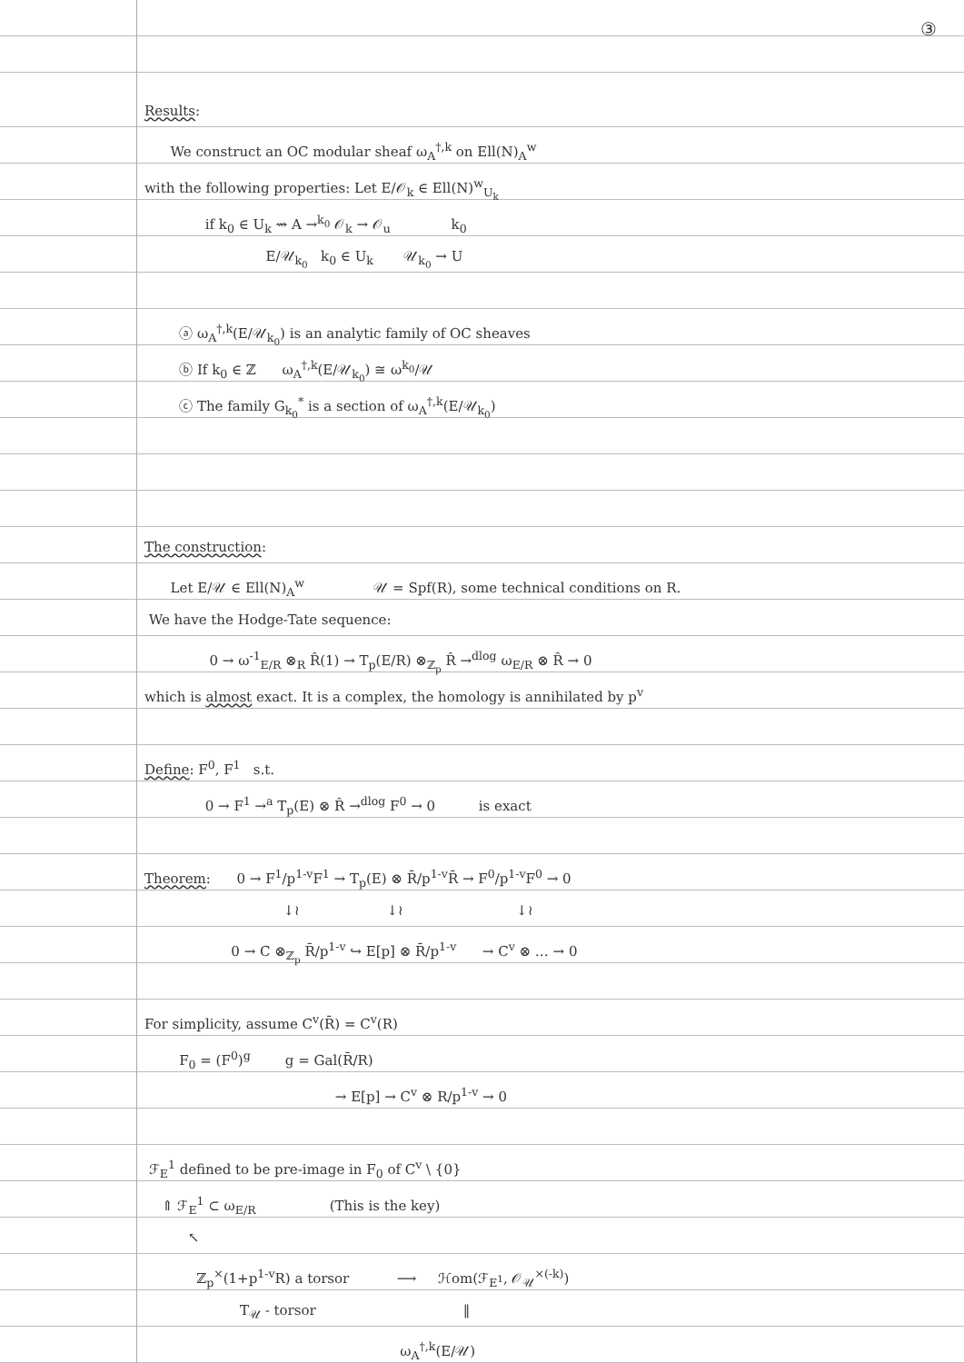③
Results:
We construct an OC modular sheaf ω<sub>A</sub><sup>†,k</sup> on Ell(N)<sub>A</sub><sup>w</sup>
with the following properties: Let E/𝒪<sub>k</sub> ∈ Ell(N)<sup>w</sup><sub>U<sub>k</sub></sub>
if k<sub>0</sub> ∈ U<sub>k</sub> ⇝ A →<sup>k<sub>0</sub></sup> 𝒪<sub>k</sub> → 𝒪<sub>u</sub> k<sub>0</sub>
E/𝒰<sub>k<sub>0</sub></sub> k<sub>0</sub> ∈ U<sub>k</sub> 𝒰<sub>k<sub>0</sub></sub> → U
ⓐ ω<sub>A</sub><sup>†,k</sup>(E/𝒰<sub>k<sub>0</sub></sub>) is an analytic family of OC sheaves
ⓑ If k<sub>0</sub> ∈ ℤ ω<sub>A</sub><sup>†,k</sup>(E/𝒰<sub>k<sub>0</sub></sub>) ≅ ω<sup>k<sub>0</sub></sup>/𝒰
ⓒ The family G<sub>k<sub>0</sub></sub><sup>*</sup> is a section of ω<sub>A</sub><sup>†,k</sup>(E/𝒰<sub>k<sub>0</sub></sub>)
The construction:
Let E/𝒰 ∈ Ell(N)<sub>A</sub><sup>w</sup> 𝒰 = Spf(R), some technical conditions on R.
We have the Hodge-Tate sequence:
0 → ω<sup>-1</sup><sub>E/R</sub> ⊗<sub>R</sub> R̂(1) → T<sub>p</sub>(E/R) ⊗<sub>ℤ<sub>p</sub></sub> R̂ →<sup>dlog</sup> ω<sub>E/R</sub> ⊗ R̂ → 0
which is almost exact. It is a complex, the homology is annihilated by p<sup>v</sup>
Define: F<sup>0</sup>, F<sup>1</sup> s.t.
0 → F<sup>1</sup> →<sup>a</sup> T<sub>p</sub>(E) ⊗ R̂ →<sup>dlog</sup> F<sup>0</sup> → 0 is exact
Theorem: 0 → F<sup>1</sup>/p<sup>1-v</sup>F<sup>1</sup> → T<sub>p</sub>(E) ⊗ R̄/p<sup>1-v</sup>R̄ → F<sup>0</sup>/p<sup>1-v</sup>F<sup>0</sup> → 0
↓≀ ↓≀ ↓≀
0 → C ⊗<sub>ℤ<sub>p</sub></sub> R̄/p<sup>1-v</sup> ↪ E[p] ⊗ R̄/p<sup>1-v</sup> → C<sup>v</sup> ⊗ … → 0
For simplicity, assume C<sup>v</sup>(R̄) = C<sup>v</sup>(R)
F<sub>0</sub> = (F<sup>0</sup>)<sup>g</sup> g = Gal(R̄/R)
→ E[p] → C<sup>v</sup> ⊗ R/p<sup>1-v</sup> → 0
ℱ<sub>E</sub><sup>1</sup> defined to be pre-image in F<sub>0</sub> of C<sup>v</sup> \ {0}
⇑ ℱ<sub>E</sub><sup>1</sup> ⊂ ω<sub>E/R</sub> (This is the key)
↖
ℤ<sub>p</sub><sup>×</sup>(1+p<sup>1-v</sup>R) a torsor ⟶ ℋom(ℱ<sub>E<sup>1</sup></sub>, 𝒪<sub>𝒰</sub><sup>×(-k)</sup>)
T<sub>𝒰</sub> - torsor ‖
ω<sub>A</sub><sup>†,k</sup>(E/𝒰)